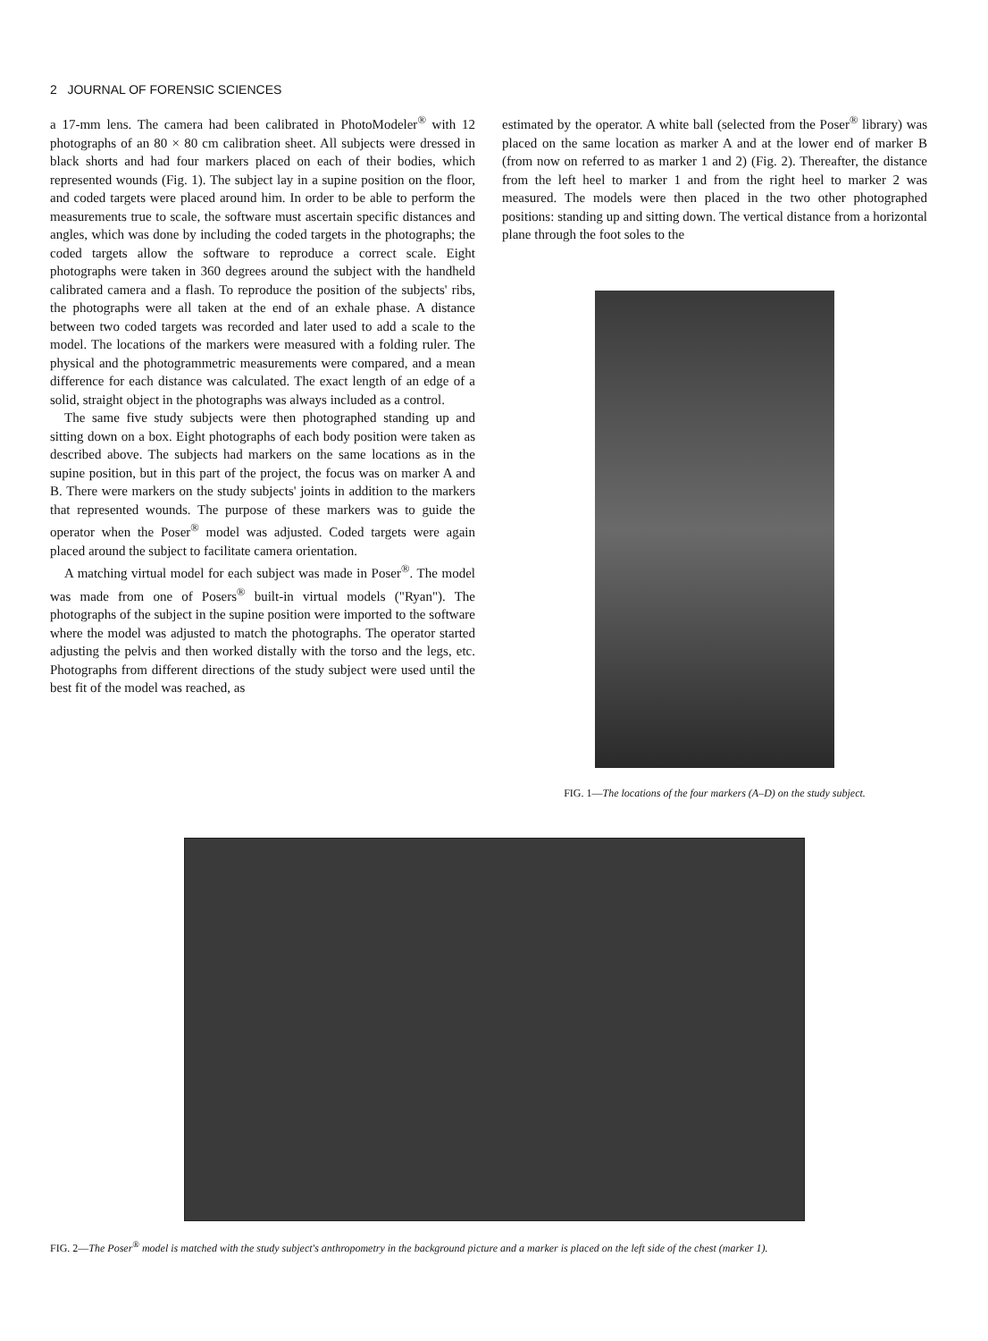2 JOURNAL OF FORENSIC SCIENCES
a 17-mm lens. The camera had been calibrated in PhotoModeler<sup>®</sup> with 12 photographs of an 80 × 80 cm calibration sheet. All subjects were dressed in black shorts and had four markers placed on each of their bodies, which represented wounds (Fig. 1). The subject lay in a supine position on the floor, and coded targets were placed around him. In order to be able to perform the measurements true to scale, the software must ascertain specific distances and angles, which was done by including the coded targets in the photographs; the coded targets allow the software to reproduce a correct scale. Eight photographs were taken in 360 degrees around the subject with the handheld calibrated camera and a flash. To reproduce the position of the subjects' ribs, the photographs were all taken at the end of an exhale phase. A distance between two coded targets was recorded and later used to add a scale to the model. The locations of the markers were measured with a folding ruler. The physical and the photogrammetric measurements were compared, and a mean difference for each distance was calculated. The exact length of an edge of a solid, straight object in the photographs was always included as a control.
The same five study subjects were then photographed standing up and sitting down on a box. Eight photographs of each body position were taken as described above. The subjects had markers on the same locations as in the supine position, but in this part of the project, the focus was on marker A and B. There were markers on the study subjects' joints in addition to the markers that represented wounds. The purpose of these markers was to guide the operator when the Poser<sup>®</sup> model was adjusted. Coded targets were again placed around the subject to facilitate camera orientation.
A matching virtual model for each subject was made in Poser<sup>®</sup>. The model was made from one of Posers<sup>®</sup> built-in virtual models ("Ryan"). The photographs of the subject in the supine position were imported to the software where the model was adjusted to match the photographs. The operator started adjusting the pelvis and then worked distally with the torso and the legs, etc. Photographs from different directions of the study subject were used until the best fit of the model was reached, as
estimated by the operator. A white ball (selected from the Poser<sup>®</sup> library) was placed on the same location as marker A and at the lower end of marker B (from now on referred to as marker 1 and 2) (Fig. 2). Thereafter, the distance from the left heel to marker 1 and from the right heel to marker 2 was measured. The models were then placed in the two other photographed positions: standing up and sitting down. The vertical distance from a horizontal plane through the foot soles to the
FIG. 1—The locations of the four markers (A–D) on the study subject.
FIG. 2—The Poser<sup>®</sup> model is matched with the study subject's anthropometry in the background picture and a marker is placed on the left side of the chest (marker 1).